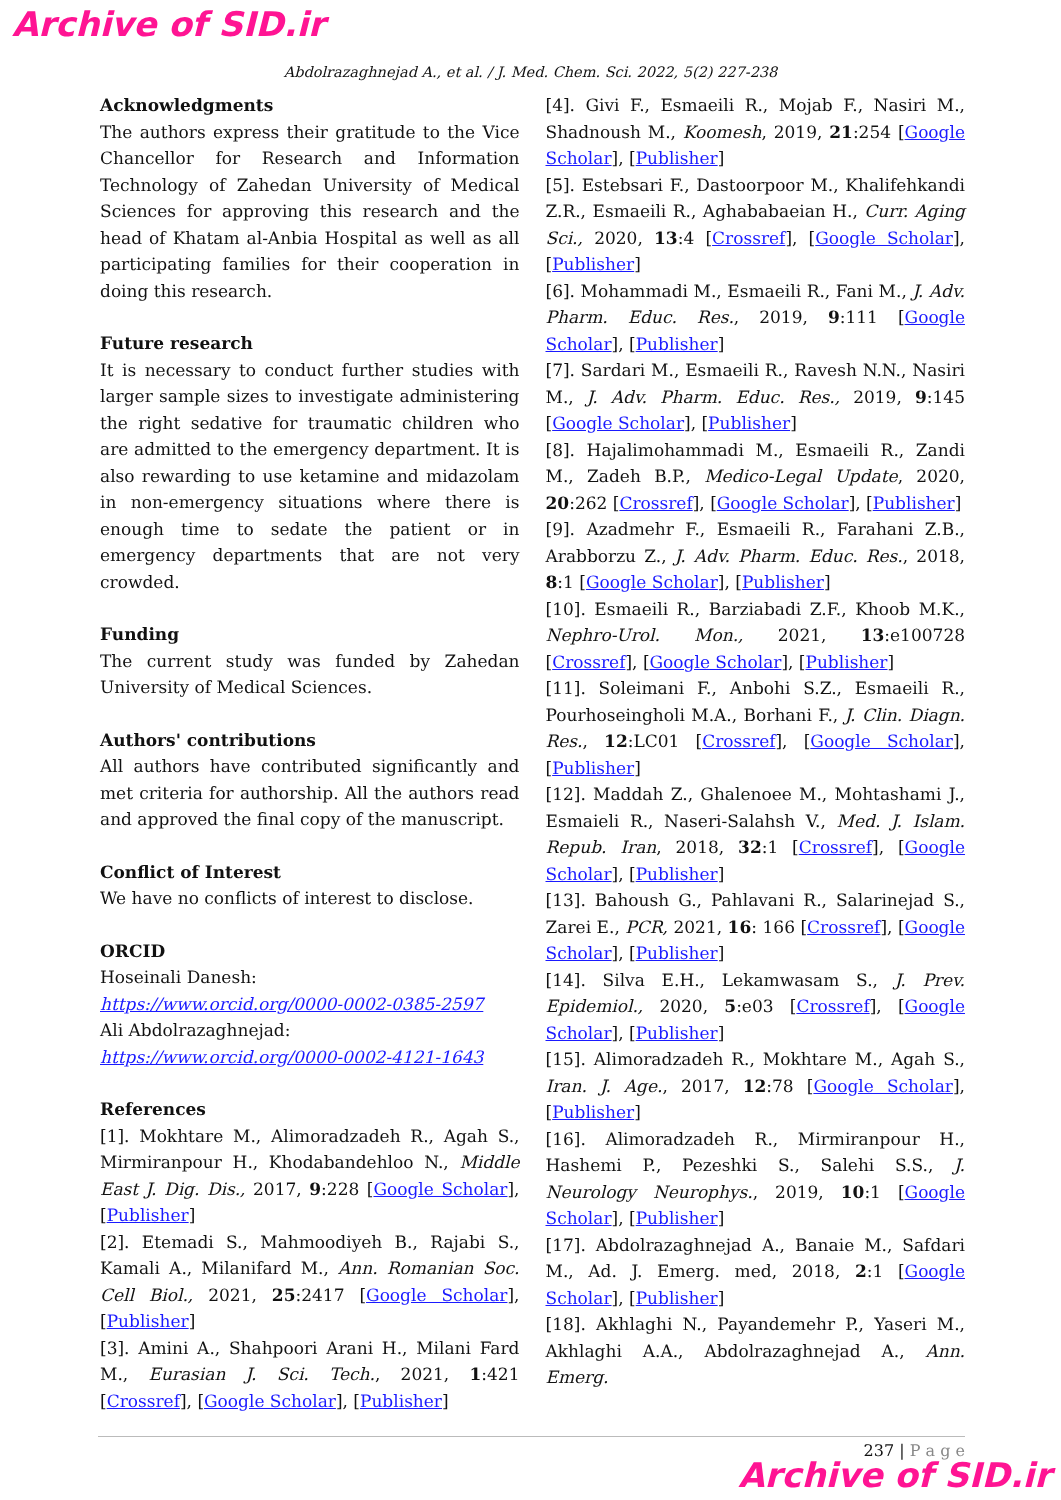Archive of SID.ir
Abdolrazaghnejad A., et al. / J. Med. Chem. Sci. 2022, 5(2) 227-238
Acknowledgments
The authors express their gratitude to the Vice Chancellor for Research and Information Technology of Zahedan University of Medical Sciences for approving this research and the head of Khatam al-Anbia Hospital as well as all participating families for their cooperation in doing this research.
Future research
It is necessary to conduct further studies with larger sample sizes to investigate administering the right sedative for traumatic children who are admitted to the emergency department. It is also rewarding to use ketamine and midazolam in non-emergency situations where there is enough time to sedate the patient or in emergency departments that are not very crowded.
Funding
The current study was funded by Zahedan University of Medical Sciences.
Authors' contributions
All authors have contributed significantly and met criteria for authorship. All the authors read and approved the final copy of the manuscript.
Conflict of Interest
We have no conflicts of interest to disclose.
ORCID
Hoseinali Danesh:
https://www.orcid.org/0000-0002-0385-2597
Ali Abdolrazaghnejad:
https://www.orcid.org/0000-0002-4121-1643
References
[1]. Mokhtare M., Alimoradzadeh R., Agah S., Mirmiranpour H., Khodabandehloo N., Middle East J. Dig. Dis., 2017, 9:228 [Google Scholar], [Publisher]
[2]. Etemadi S., Mahmoodiyeh B., Rajabi S., Kamali A., Milanifard M., Ann. Romanian Soc. Cell Biol., 2021, 25:2417 [Google Scholar], [Publisher]
[3]. Amini A., Shahpoori Arani H., Milani Fard M., Eurasian J. Sci. Tech., 2021, 1:421 [Crossref], [Google Scholar], [Publisher]
[4]. Givi F., Esmaeili R., Mojab F., Nasiri M., Shadnoush M., Koomesh, 2019, 21:254 [Google Scholar], [Publisher]
[5]. Estebsari F., Dastoorpoor M., Khalifehkandi Z.R., Esmaeili R., Aghababaeian H., Curr. Aging Sci., 2020, 13:4 [Crossref], [Google Scholar], [Publisher]
[6]. Mohammadi M., Esmaeili R., Fani M., J. Adv. Pharm. Educ. Res., 2019, 9:111 [Google Scholar], [Publisher]
[7]. Sardari M., Esmaeili R., Ravesh N.N., Nasiri M., J. Adv. Pharm. Educ. Res., 2019, 9:145 [Google Scholar], [Publisher]
[8]. Hajalimohammadi M., Esmaeili R., Zandi M., Zadeh B.P., Medico-Legal Update, 2020, 20:262 [Crossref], [Google Scholar], [Publisher]
[9]. Azadmehr F., Esmaeili R., Farahani Z.B., Arabborzu Z., J. Adv. Pharm. Educ. Res., 2018, 8:1 [Google Scholar], [Publisher]
[10]. Esmaeili R., Barziabadi Z.F., Khoob M.K., Nephro-Urol. Mon., 2021, 13:e100728 [Crossref], [Google Scholar], [Publisher]
[11]. Soleimani F., Anbohi S.Z., Esmaeili R., Pourhoseingholi M.A., Borhani F., J. Clin. Diagn. Res., 12:LC01 [Crossref], [Google Scholar], [Publisher]
[12]. Maddah Z., Ghalenoee M., Mohtashami J., Esmaieli R., Naseri-Salahsh V., Med. J. Islam. Repub. Iran, 2018, 32:1 [Crossref], [Google Scholar], [Publisher]
[13]. Bahoush G., Pahlavani R., Salarinejad S., Zarei E., PCR, 2021, 16: 166 [Crossref], [Google Scholar], [Publisher]
[14]. Silva E.H., Lekamwasam S., J. Prev. Epidemiol., 2020, 5:e03 [Crossref], [Google Scholar], [Publisher]
[15]. Alimoradzadeh R., Mokhtare M., Agah S., Iran. J. Age., 2017, 12:78 [Google Scholar], [Publisher]
[16]. Alimoradzadeh R., Mirmiranpour H., Hashemi P., Pezeshki S., Salehi S.S., J. Neurology Neurophys., 2019, 10:1 [Google Scholar], [Publisher]
[17]. Abdolrazaghnejad A., Banaie M., Safdari M., Ad. J. Emerg. med, 2018, 2:1 [Google Scholar], [Publisher]
[18]. Akhlaghi N., Payandemehr P., Yaseri M., Akhlaghi A.A., Abdolrazaghnejad A., Ann. Emerg.
237 | P a g e
Archive of SID.ir